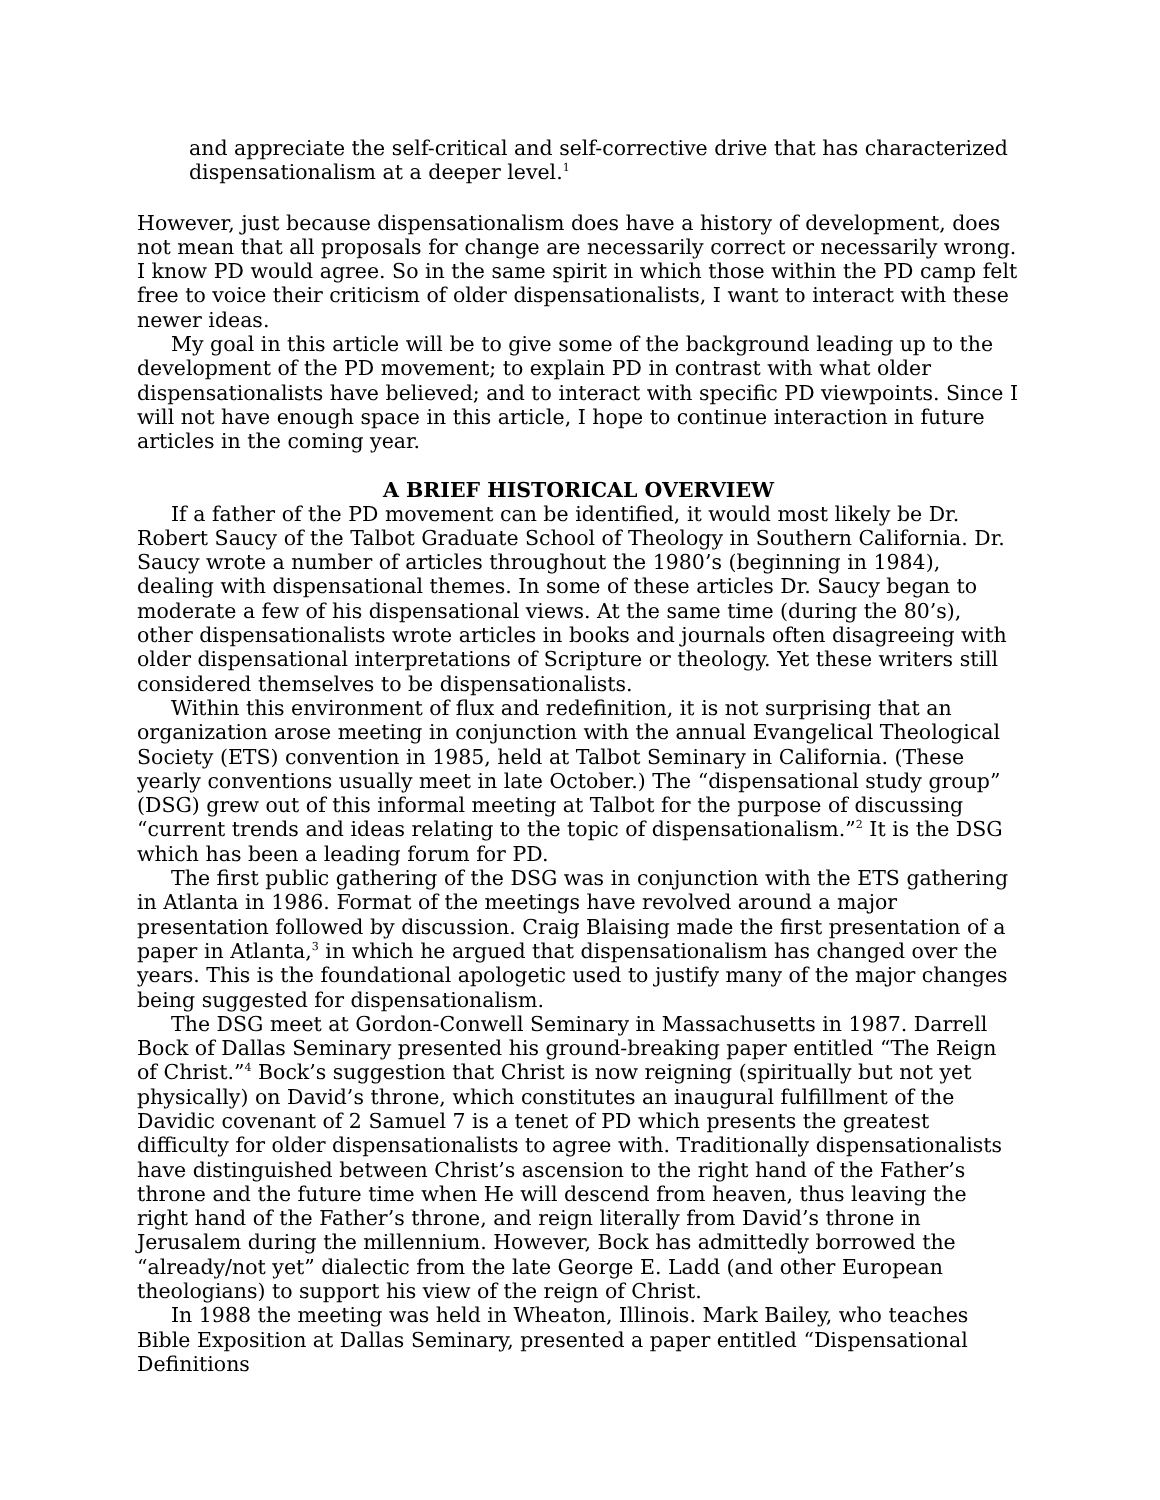and appreciate the self-critical and self-corrective drive that has characterized dispensationalism at a deeper level.<sup>1</sup>
However, just because dispensationalism does have a history of development, does not mean that all proposals for change are necessarily correct or necessarily wrong. I know PD would agree. So in the same spirit in which those within the PD camp felt free to voice their criticism of older dispensationalists, I want to interact with these newer ideas.
My goal in this article will be to give some of the background leading up to the development of the PD movement; to explain PD in contrast with what older dispensationalists have believed; and to interact with specific PD viewpoints. Since I will not have enough space in this article, I hope to continue interaction in future articles in the coming year.
A BRIEF HISTORICAL OVERVIEW
If a father of the PD movement can be identified, it would most likely be Dr. Robert Saucy of the Talbot Graduate School of Theology in Southern California. Dr. Saucy wrote a number of articles throughout the 1980’s (beginning in 1984), dealing with dispensational themes. In some of these articles Dr. Saucy began to moderate a few of his dispensational views. At the same time (during the 80’s), other dispensationalists wrote articles in books and journals often disagreeing with older dispensational interpretations of Scripture or theology. Yet these writers still considered themselves to be dispensationalists.
Within this environment of flux and redefinition, it is not surprising that an organization arose meeting in conjunction with the annual Evangelical Theological Society (ETS) convention in 1985, held at Talbot Seminary in California. (These yearly conventions usually meet in late October.) The “dispensational study group” (DSG) grew out of this informal meeting at Talbot for the purpose of discussing “current trends and ideas relating to the topic of dispensationalism.”<sup>2</sup> It is the DSG which has been a leading forum for PD.
The first public gathering of the DSG was in conjunction with the ETS gathering in Atlanta in 1986. Format of the meetings have revolved around a major presentation followed by discussion. Craig Blaising made the first presentation of a paper in Atlanta,<sup>3</sup> in which he argued that dispensationalism has changed over the years. This is the foundational apologetic used to justify many of the major changes being suggested for dispensationalism.
The DSG meet at Gordon-Conwell Seminary in Massachusetts in 1987. Darrell Bock of Dallas Seminary presented his ground-breaking paper entitled “The Reign of Christ.”<sup>4</sup> Bock’s suggestion that Christ is now reigning (spiritually but not yet physically) on David’s throne, which constitutes an inaugural fulfillment of the Davidic covenant of 2 Samuel 7 is a tenet of PD which presents the greatest difficulty for older dispensationalists to agree with. Traditionally dispensationalists have distinguished between Christ’s ascension to the right hand of the Father’s throne and the future time when He will descend from heaven, thus leaving the right hand of the Father’s throne, and reign literally from David’s throne in Jerusalem during the millennium. However, Bock has admittedly borrowed the “already/not yet” dialectic from the late George E. Ladd (and other European theologians) to support his view of the reign of Christ.
In 1988 the meeting was held in Wheaton, Illinois. Mark Bailey, who teaches Bible Exposition at Dallas Seminary, presented a paper entitled “Dispensational Definitions